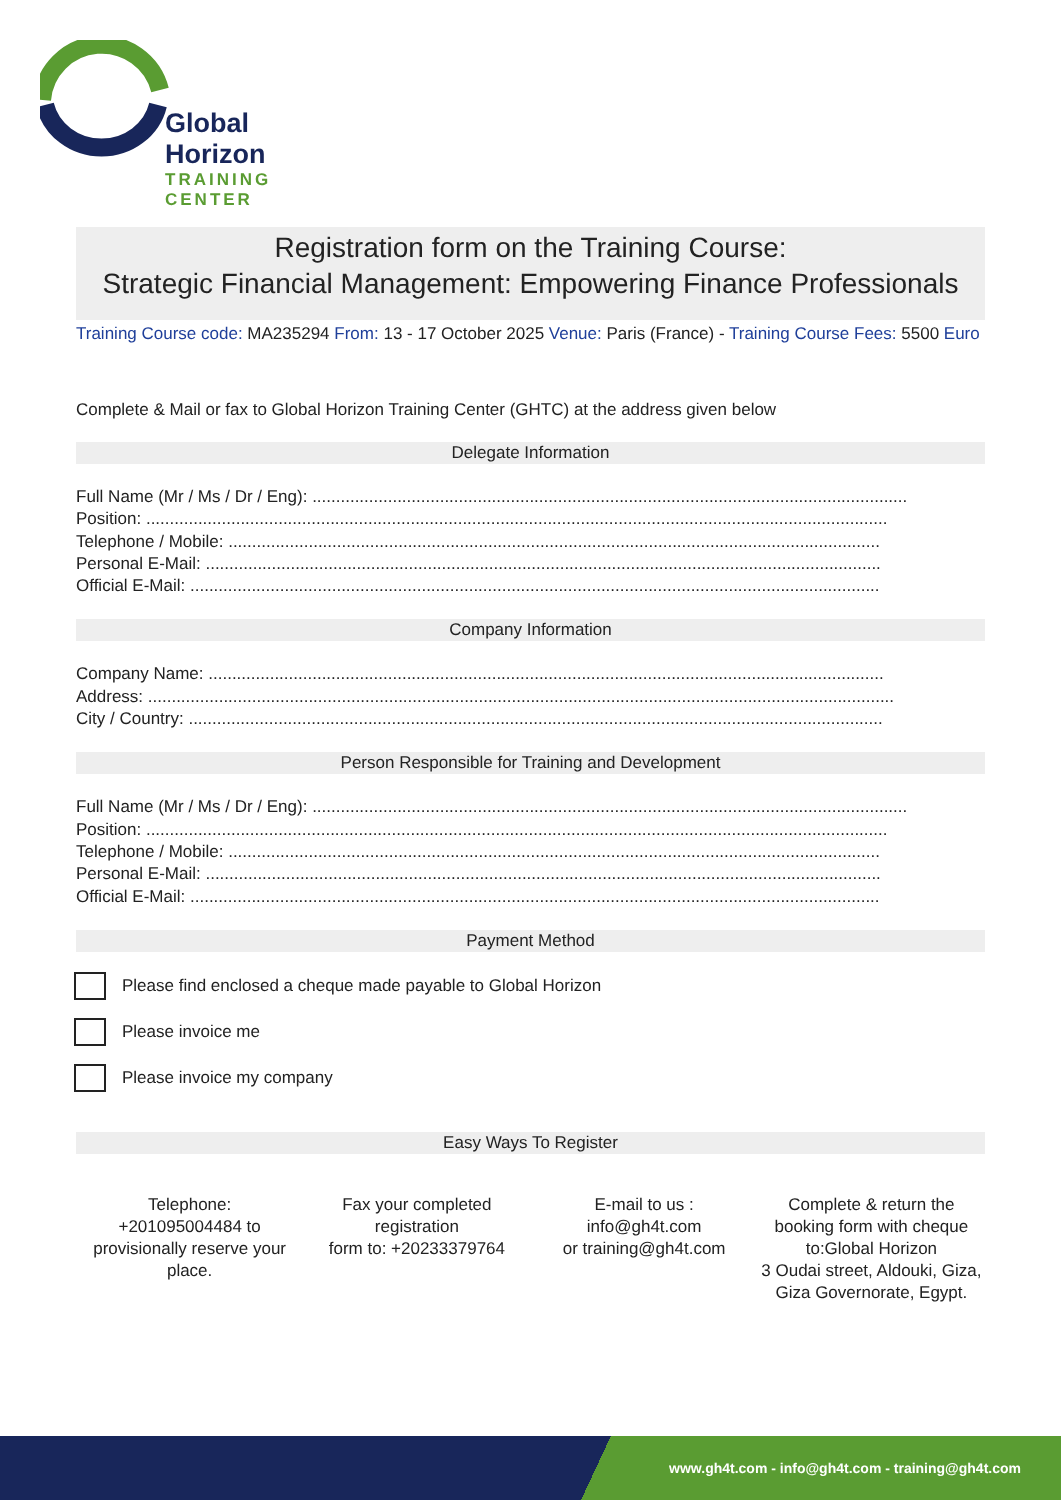Global Horizon
TRAINING CENTER
Registration form on the Training Course:
Strategic Financial Management: Empowering Finance Professionals
Training Course code: MA235294 From: 13 - 17 October 2025 Venue: Paris (France) - Training Course Fees: 5500 Euro
Complete & Mail or fax to Global Horizon Training Center (GHTC) at the address given below
Delegate Information
Full Name (Mr / Ms / Dr / Eng): ..............................................................................................................................
Position: .............................................................................................................................................................
Telephone / Mobile: ..........................................................................................................................................
Personal E-Mail: ...............................................................................................................................................
Official E-Mail: ..................................................................................................................................................
Company Information
Company Name: ...............................................................................................................................................
Address: ..............................................................................................................................................................
City / Country: ...................................................................................................................................................
Person Responsible for Training and Development
Full Name (Mr / Ms / Dr / Eng): ..............................................................................................................................
Position: .............................................................................................................................................................
Telephone / Mobile: ..........................................................................................................................................
Personal E-Mail: ...............................................................................................................................................
Official E-Mail: ..................................................................................................................................................
Payment Method
Please find enclosed a cheque made payable to Global Horizon
Please invoice me
Please invoice my company
Easy Ways To Register
Telephone:
+201095004484 to provisionally reserve your place.
Fax your completed registration
form to: +20233379764
E-mail to us :
info@gh4t.com
or training@gh4t.com
Complete & return the booking form with cheque to:Global Horizon
3 Oudai street, Aldouki, Giza, Giza Governorate, Egypt.
www.gh4t.com - info@gh4t.com - training@gh4t.com